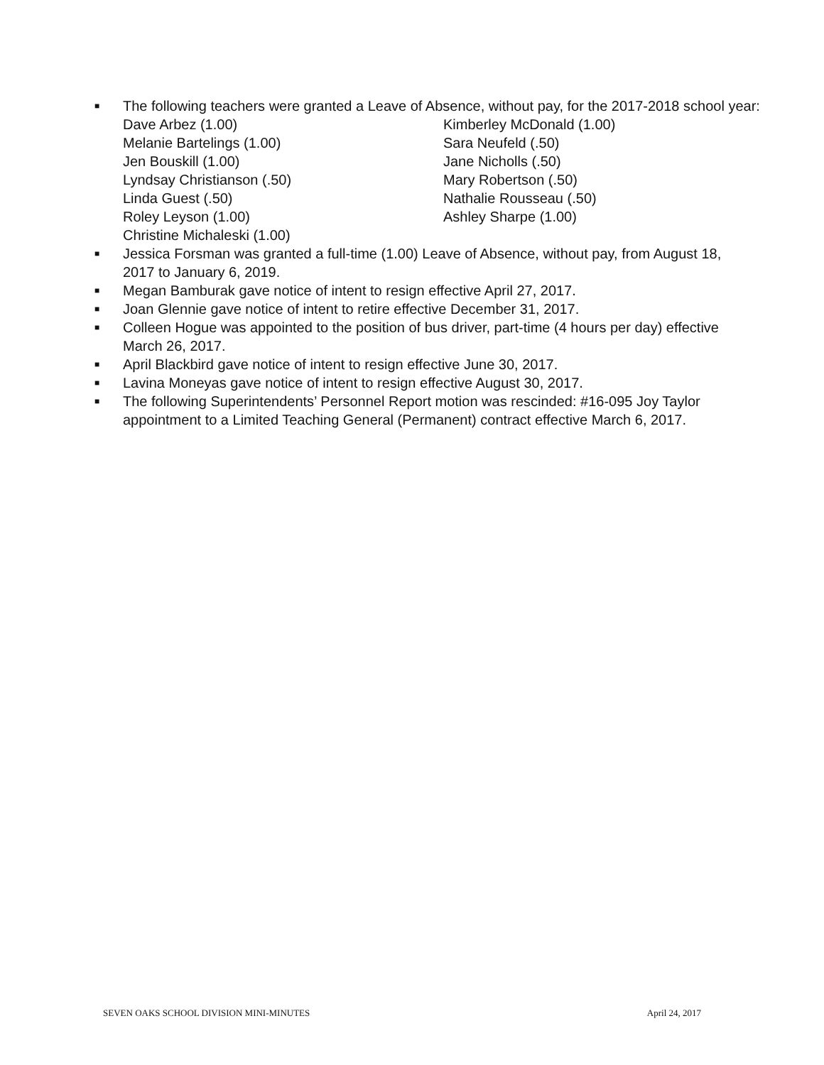■
The following teachers were granted a Leave of Absence, without pay, for the 2017-2018 school year:
Dave Arbez (1.00)
Melanie Bartelings (1.00)
Jen Bouskill (1.00)
Lyndsay Christianson (.50)
Linda Guest (.50)
Roley Leyson (1.00)
Christine Michaleski (1.00)
Kimberley McDonald (1.00)
Sara Neufeld (.50)
Jane Nicholls (.50)
Mary Robertson (.50)
Nathalie Rousseau (.50)
Ashley Sharpe (1.00)
■
Jessica Forsman was granted a full-time (1.00) Leave of Absence, without pay, from August 18, 2017 to January 6, 2019.
■
Megan Bamburak gave notice of intent to resign effective April 27, 2017.
■
Joan Glennie gave notice of intent to retire effective December 31, 2017.
■
Colleen Hogue was appointed to the position of bus driver, part-time (4 hours per day) effective March 26, 2017.
■
April Blackbird gave notice of intent to resign effective June 30, 2017.
■
Lavina Moneyas gave notice of intent to resign effective August 30, 2017.
■
The following Superintendents’ Personnel Report motion was rescinded: #16-095 Joy Taylor appointment to a Limited Teaching General (Permanent) contract effective March 6, 2017.
SEVEN OAKS SCHOOL DIVISION MINI-MINUTES April 24, 2017